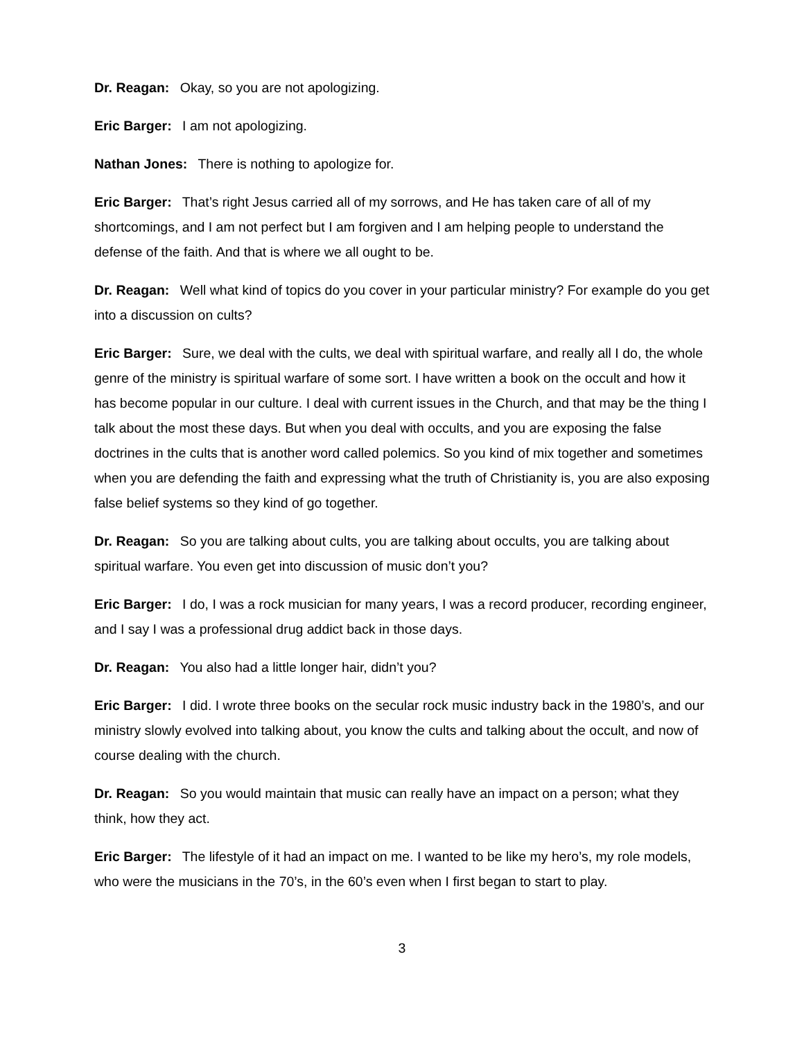Dr. Reagan: Okay, so you are not apologizing.
Eric Barger: I am not apologizing.
Nathan Jones: There is nothing to apologize for.
Eric Barger: That’s right Jesus carried all of my sorrows, and He has taken care of all of my shortcomings, and I am not perfect but I am forgiven and I am helping people to understand the defense of the faith. And that is where we all ought to be.
Dr. Reagan: Well what kind of topics do you cover in your particular ministry? For example do you get into a discussion on cults?
Eric Barger: Sure, we deal with the cults, we deal with spiritual warfare, and really all I do, the whole genre of the ministry is spiritual warfare of some sort. I have written a book on the occult and how it has become popular in our culture. I deal with current issues in the Church, and that may be the thing I talk about the most these days. But when you deal with occults, and you are exposing the false doctrines in the cults that is another word called polemics. So you kind of mix together and sometimes when you are defending the faith and expressing what the truth of Christianity is, you are also exposing false belief systems so they kind of go together.
Dr. Reagan: So you are talking about cults, you are talking about occults, you are talking about spiritual warfare. You even get into discussion of music don’t you?
Eric Barger: I do, I was a rock musician for many years, I was a record producer, recording engineer, and I say I was a professional drug addict back in those days.
Dr. Reagan: You also had a little longer hair, didn’t you?
Eric Barger: I did. I wrote three books on the secular rock music industry back in the 1980’s, and our ministry slowly evolved into talking about, you know the cults and talking about the occult, and now of course dealing with the church.
Dr. Reagan: So you would maintain that music can really have an impact on a person; what they think, how they act.
Eric Barger: The lifestyle of it had an impact on me. I wanted to be like my hero’s, my role models, who were the musicians in the 70’s, in the 60’s even when I first began to start to play.
3